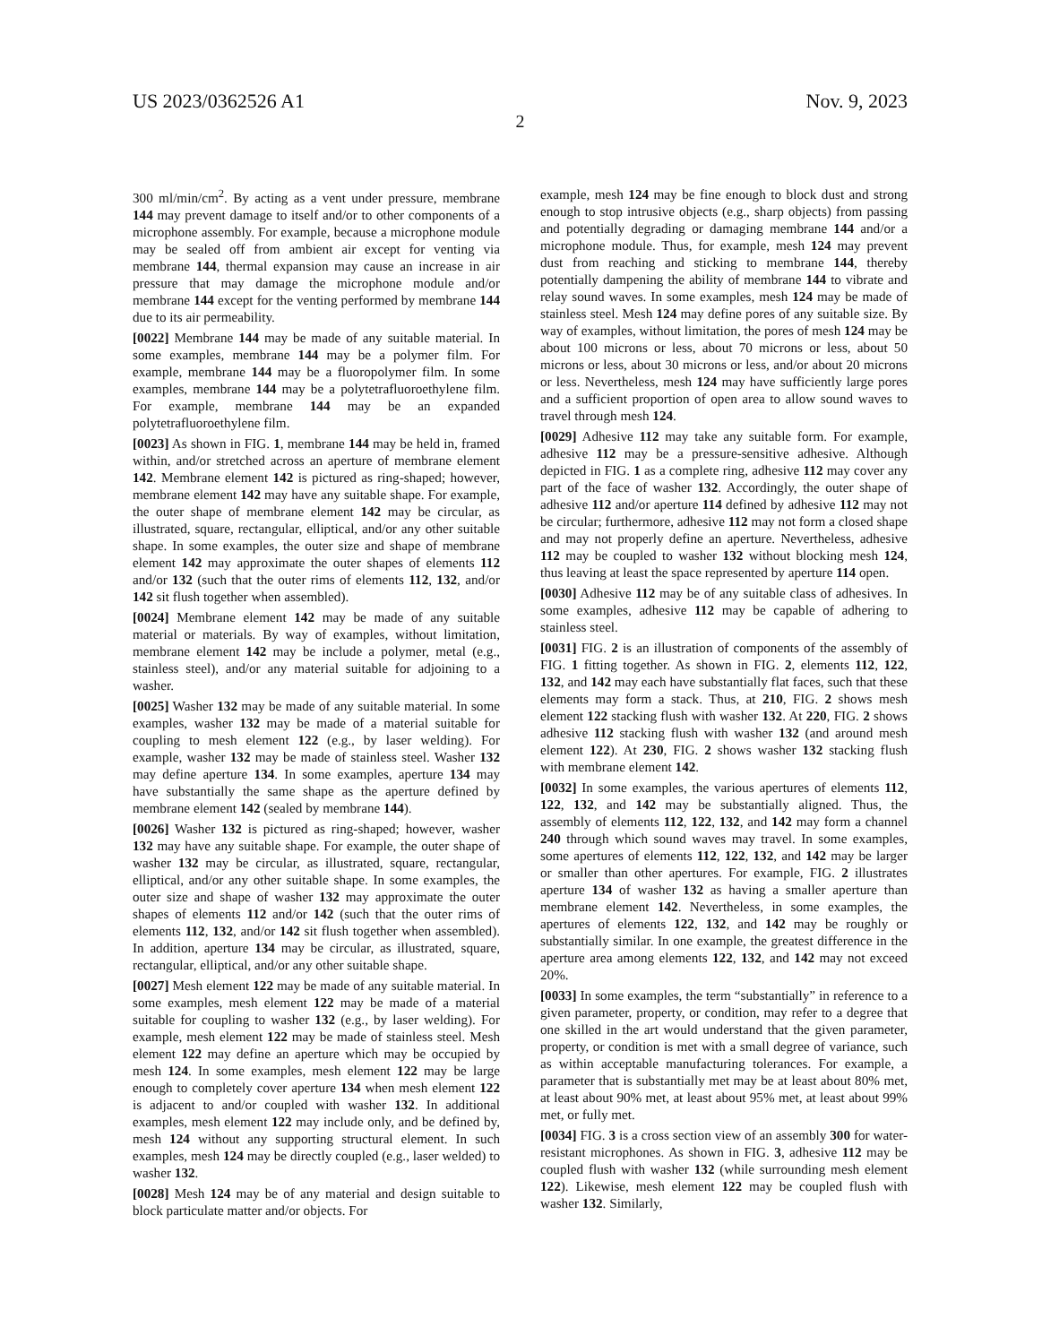US 2023/0362526 A1 Nov. 9, 2023
2
300 ml/min/cm<sup>2</sup>. By acting as a vent under pressure, membrane 144 may prevent damage to itself and/or to other components of a microphone assembly. For example, because a microphone module may be sealed off from ambient air except for venting via membrane 144, thermal expansion may cause an increase in air pressure that may damage the microphone module and/or membrane 144 except for the venting performed by membrane 144 due to its air permeability.
[0022] Membrane 144 may be made of any suitable material. In some examples, membrane 144 may be a polymer film. For example, membrane 144 may be a fluoropolymer film. In some examples, membrane 144 may be a polytetrafluoroethylene film. For example, membrane 144 may be an expanded polytetrafluoroethylene film.
[0023] As shown in FIG. 1, membrane 144 may be held in, framed within, and/or stretched across an aperture of membrane element 142. Membrane element 142 is pictured as ring-shaped; however, membrane element 142 may have any suitable shape. For example, the outer shape of membrane element 142 may be circular, as illustrated, square, rectangular, elliptical, and/or any other suitable shape. In some examples, the outer size and shape of membrane element 142 may approximate the outer shapes of elements 112 and/or 132 (such that the outer rims of elements 112, 132, and/or 142 sit flush together when assembled).
[0024] Membrane element 142 may be made of any suitable material or materials. By way of examples, without limitation, membrane element 142 may be include a polymer, metal (e.g., stainless steel), and/or any material suitable for adjoining to a washer.
[0025] Washer 132 may be made of any suitable material. In some examples, washer 132 may be made of a material suitable for coupling to mesh element 122 (e.g., by laser welding). For example, washer 132 may be made of stainless steel. Washer 132 may define aperture 134. In some examples, aperture 134 may have substantially the same shape as the aperture defined by membrane element 142 (sealed by membrane 144).
[0026] Washer 132 is pictured as ring-shaped; however, washer 132 may have any suitable shape. For example, the outer shape of washer 132 may be circular, as illustrated, square, rectangular, elliptical, and/or any other suitable shape. In some examples, the outer size and shape of washer 132 may approximate the outer shapes of elements 112 and/or 142 (such that the outer rims of elements 112, 132, and/or 142 sit flush together when assembled). In addition, aperture 134 may be circular, as illustrated, square, rectangular, elliptical, and/or any other suitable shape.
[0027] Mesh element 122 may be made of any suitable material. In some examples, mesh element 122 may be made of a material suitable for coupling to washer 132 (e.g., by laser welding). For example, mesh element 122 may be made of stainless steel. Mesh element 122 may define an aperture which may be occupied by mesh 124. In some examples, mesh element 122 may be large enough to completely cover aperture 134 when mesh element 122 is adjacent to and/or coupled with washer 132. In additional examples, mesh element 122 may include only, and be defined by, mesh 124 without any supporting structural element. In such examples, mesh 124 may be directly coupled (e.g., laser welded) to washer 132.
[0028] Mesh 124 may be of any material and design suitable to block particulate matter and/or objects. For
example, mesh 124 may be fine enough to block dust and strong enough to stop intrusive objects (e.g., sharp objects) from passing and potentially degrading or damaging membrane 144 and/or a microphone module. Thus, for example, mesh 124 may prevent dust from reaching and sticking to membrane 144, thereby potentially dampening the ability of membrane 144 to vibrate and relay sound waves. In some examples, mesh 124 may be made of stainless steel. Mesh 124 may define pores of any suitable size. By way of examples, without limitation, the pores of mesh 124 may be about 100 microns or less, about 70 microns or less, about 50 microns or less, about 30 microns or less, and/or about 20 microns or less. Nevertheless, mesh 124 may have sufficiently large pores and a sufficient proportion of open area to allow sound waves to travel through mesh 124.
[0029] Adhesive 112 may take any suitable form. For example, adhesive 112 may be a pressure-sensitive adhesive. Although depicted in FIG. 1 as a complete ring, adhesive 112 may cover any part of the face of washer 132. Accordingly, the outer shape of adhesive 112 and/or aperture 114 defined by adhesive 112 may not be circular; furthermore, adhesive 112 may not form a closed shape and may not properly define an aperture. Nevertheless, adhesive 112 may be coupled to washer 132 without blocking mesh 124, thus leaving at least the space represented by aperture 114 open.
[0030] Adhesive 112 may be of any suitable class of adhesives. In some examples, adhesive 112 may be capable of adhering to stainless steel.
[0031] FIG. 2 is an illustration of components of the assembly of FIG. 1 fitting together. As shown in FIG. 2, elements 112, 122, 132, and 142 may each have substantially flat faces, such that these elements may form a stack. Thus, at 210, FIG. 2 shows mesh element 122 stacking flush with washer 132. At 220, FIG. 2 shows adhesive 112 stacking flush with washer 132 (and around mesh element 122). At 230, FIG. 2 shows washer 132 stacking flush with membrane element 142.
[0032] In some examples, the various apertures of elements 112, 122, 132, and 142 may be substantially aligned. Thus, the assembly of elements 112, 122, 132, and 142 may form a channel 240 through which sound waves may travel. In some examples, some apertures of elements 112, 122, 132, and 142 may be larger or smaller than other apertures. For example, FIG. 2 illustrates aperture 134 of washer 132 as having a smaller aperture than membrane element 142. Nevertheless, in some examples, the apertures of elements 122, 132, and 142 may be roughly or substantially similar. In one example, the greatest difference in the aperture area among elements 122, 132, and 142 may not exceed 20%.
[0033] In some examples, the term “substantially” in reference to a given parameter, property, or condition, may refer to a degree that one skilled in the art would understand that the given parameter, property, or condition is met with a small degree of variance, such as within acceptable manufacturing tolerances. For example, a parameter that is substantially met may be at least about 80% met, at least about 90% met, at least about 95% met, at least about 99% met, or fully met.
[0034] FIG. 3 is a cross section view of an assembly 300 for water-resistant microphones. As shown in FIG. 3, adhesive 112 may be coupled flush with washer 132 (while surrounding mesh element 122). Likewise, mesh element 122 may be coupled flush with washer 132. Similarly,